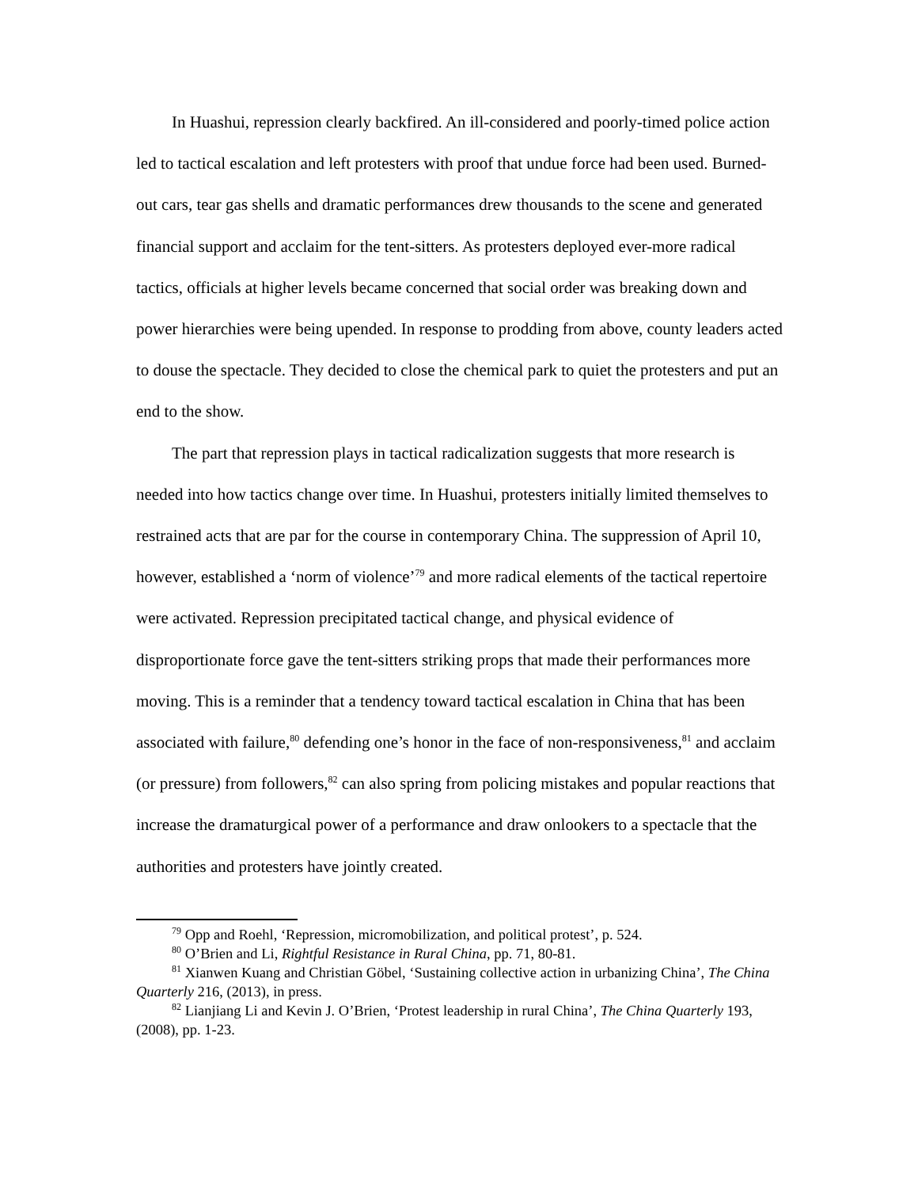In Huashui, repression clearly backfired. An ill-considered and poorly-timed police action led to tactical escalation and left protesters with proof that undue force had been used. Burned-out cars, tear gas shells and dramatic performances drew thousands to the scene and generated financial support and acclaim for the tent-sitters. As protesters deployed ever-more radical tactics, officials at higher levels became concerned that social order was breaking down and power hierarchies were being upended. In response to prodding from above, county leaders acted to douse the spectacle. They decided to close the chemical park to quiet the protesters and put an end to the show.
The part that repression plays in tactical radicalization suggests that more research is needed into how tactics change over time. In Huashui, protesters initially limited themselves to restrained acts that are par for the course in contemporary China. The suppression of April 10, however, established a ‘norm of violence’<sup>79</sup> and more radical elements of the tactical repertoire were activated. Repression precipitated tactical change, and physical evidence of disproportionate force gave the tent-sitters striking props that made their performances more moving. This is a reminder that a tendency toward tactical escalation in China that has been associated with failure,<sup>80</sup> defending one’s honor in the face of non-responsiveness,<sup>81</sup> and acclaim (or pressure) from followers,<sup>82</sup> can also spring from policing mistakes and popular reactions that increase the dramaturgical power of a performance and draw onlookers to a spectacle that the authorities and protesters have jointly created.
<sup>79</sup> Opp and Roehl, ‘Repression, micromobilization, and political protest’, p. 524.
<sup>80</sup> O’Brien and Li, Rightful Resistance in Rural China, pp. 71, 80-81.
<sup>81</sup> Xianwen Kuang and Christian Göbel, ‘Sustaining collective action in urbanizing China’, The China Quarterly 216, (2013), in press.
<sup>82</sup> Lianjiang Li and Kevin J. O’Brien, ‘Protest leadership in rural China’, The China Quarterly 193, (2008), pp. 1-23.